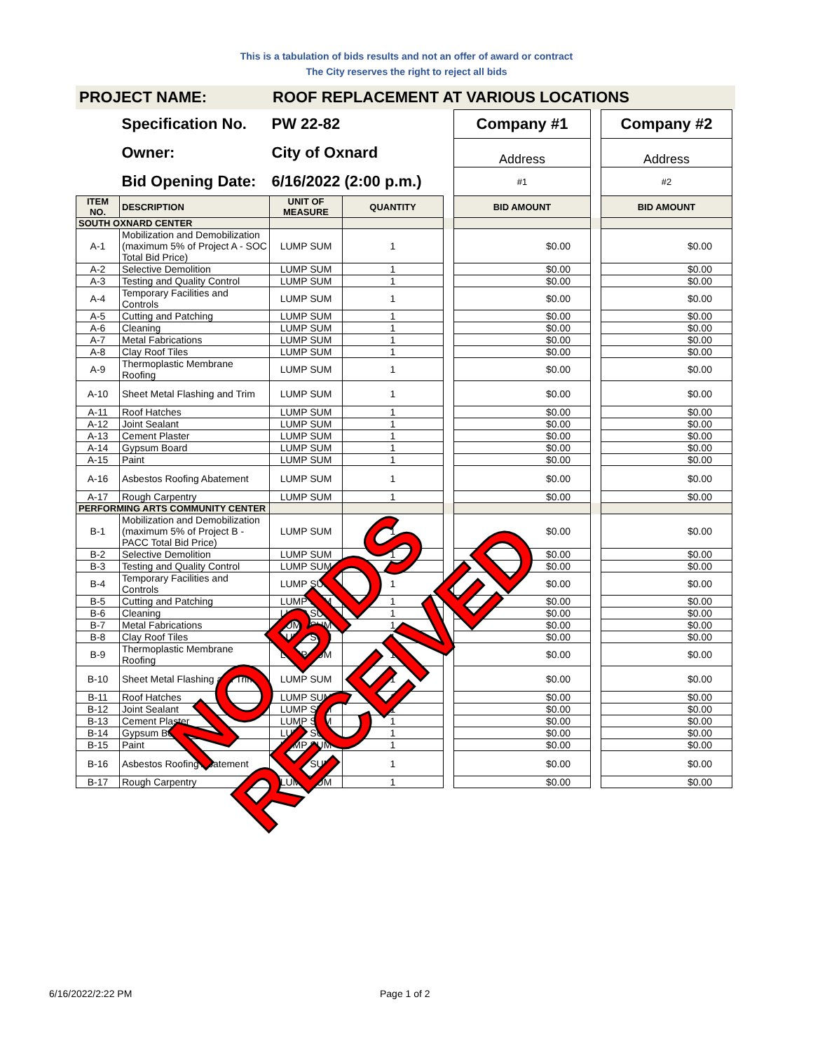This is a tabulation of bids results and not an offer of award or contract
The City reserves the right to reject all bids
PROJECT NAME: ROOF REPLACEMENT AT VARIOUS LOCATIONS
| | Specification No. | PW 22-82 | | | Company #1 | | Company #2 |
| | Owner: | City of Oxnard | | | Address | | Address |
| | Bid Opening Date: | 6/16/2022 (2:00 p.m.) | | | #1 | | #2 |
| ITEM NO. | DESCRIPTION | UNIT OF MEASURE | QUANTITY | | BID AMOUNT | | BID AMOUNT |
| SOUTH OXNARD CENTER | | | | | | | |
| A-1 | Mobilization and Demobilization (maximum 5% of Project A - SOC Total Bid Price) | LUMP SUM | 1 | | $0.00 | | $0.00 |
| A-2 | Selective Demolition | LUMP SUM | 1 | | $0.00 | | $0.00 |
| A-3 | Testing and Quality Control | LUMP SUM | 1 | | $0.00 | | $0.00 |
| A-4 | Temporary Facilities and Controls | LUMP SUM | 1 | | $0.00 | | $0.00 |
| A-5 | Cutting and Patching | LUMP SUM | 1 | | $0.00 | | $0.00 |
| A-6 | Cleaning | LUMP SUM | 1 | | $0.00 | | $0.00 |
| A-7 | Metal Fabrications | LUMP SUM | 1 | | $0.00 | | $0.00 |
| A-8 | Clay Roof Tiles | LUMP SUM | 1 | | $0.00 | | $0.00 |
| A-9 | Thermoplastic Membrane Roofing | LUMP SUM | 1 | | $0.00 | | $0.00 |
| A-10 | Sheet Metal Flashing and Trim | LUMP SUM | 1 | | $0.00 | | $0.00 |
| A-11 | Roof Hatches | LUMP SUM | 1 | | $0.00 | | $0.00 |
| A-12 | Joint Sealant | LUMP SUM | 1 | | $0.00 | | $0.00 |
| A-13 | Cement Plaster | LUMP SUM | 1 | | $0.00 | | $0.00 |
| A-14 | Gypsum Board | LUMP SUM | 1 | | $0.00 | | $0.00 |
| A-15 | Paint | LUMP SUM | 1 | | $0.00 | | $0.00 |
| A-16 | Asbestos Roofing Abatement | LUMP SUM | 1 | | $0.00 | | $0.00 |
| A-17 | Rough Carpentry | LUMP SUM | 1 | | $0.00 | | $0.00 |
| PERFORMING ARTS COMMUNITY CENTER | | | | | | | |
| B-1 | Mobilization and Demobilization (maximum 5% of Project B - PACC Total Bid Price) | LUMP SUM | 1 | | $0.00 | | $0.00 |
| B-2 | Selective Demolition | LUMP SUM | 1 | | $0.00 | | $0.00 |
| B-3 | Testing and Quality Control | LUMP SUM | 1 | | $0.00 | | $0.00 |
| B-4 | Temporary Facilities and Controls | LUMP SUM | 1 | | $0.00 | | $0.00 |
| B-5 | Cutting and Patching | LUMP SUM | 1 | | $0.00 | | $0.00 |
| B-6 | Cleaning | LUMP SUM | 1 | | $0.00 | | $0.00 |
| B-7 | Metal Fabrications | LUMP SUM | 1 | | $0.00 | | $0.00 |
| B-8 | Clay Roof Tiles | LUMP SUM | 1 | | $0.00 | | $0.00 |
| B-9 | Thermoplastic Membrane Roofing | LUMP SUM | 1 | | $0.00 | | $0.00 |
| B-10 | Sheet Metal Flashing and Trim | LUMP SUM | 1 | | $0.00 | | $0.00 |
| B-11 | Roof Hatches | LUMP SUM | 1 | | $0.00 | | $0.00 |
| B-12 | Joint Sealant | LUMP SUM | 1 | | $0.00 | | $0.00 |
| B-13 | Cement Plaster | LUMP SUM | 1 | | $0.00 | | $0.00 |
| B-14 | Gypsum Board | LUMP SUM | 1 | | $0.00 | | $0.00 |
| B-15 | Paint | LUMP SUM | 1 | | $0.00 | | $0.00 |
| B-16 | Asbestos Roofing Abatement | LUMP SUM | 1 | | $0.00 | | $0.00 |
| B-17 | Rough Carpentry | LUMP SUM | 1 | | $0.00 | | $0.00 |
NO BIDS RECEIVED
6/16/2022/2:22 PM Page 1 of 2